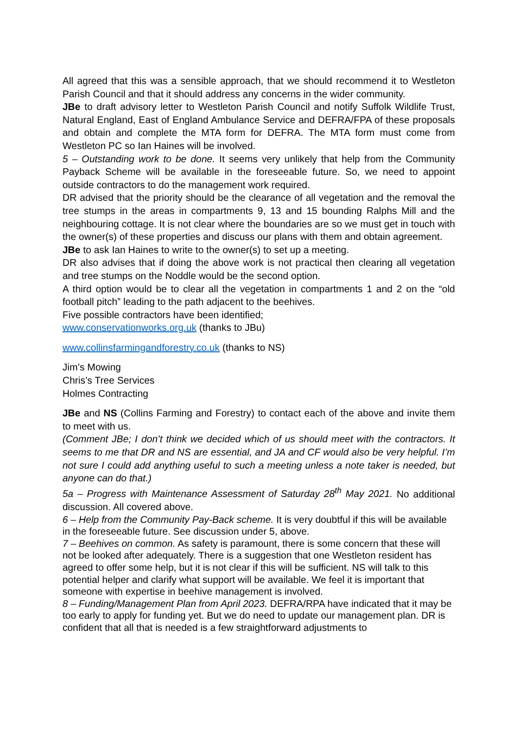All agreed that this was a sensible approach, that we should recommend it to Westleton Parish Council and that it should address any concerns in the wider community.
JBe to draft advisory letter to Westleton Parish Council and notify Suffolk Wildlife Trust, Natural England, East of England Ambulance Service and DEFRA/FPA of these proposals and obtain and complete the MTA form for DEFRA. The MTA form must come from Westleton PC so Ian Haines will be involved.
5 – Outstanding work to be done. It seems very unlikely that help from the Community Payback Scheme will be available in the foreseeable future. So, we need to appoint outside contractors to do the management work required.
DR advised that the priority should be the clearance of all vegetation and the removal the tree stumps in the areas in compartments 9, 13 and 15 bounding Ralphs Mill and the neighbouring cottage. It is not clear where the boundaries are so we must get in touch with the owner(s) of these properties and discuss our plans with them and obtain agreement.
JBe to ask Ian Haines to write to the owner(s) to set up a meeting.
DR also advises that if doing the above work is not practical then clearing all vegetation and tree stumps on the Noddle would be the second option.
A third option would be to clear all the vegetation in compartments 1 and 2 on the “old football pitch” leading to the path adjacent to the beehives.
Five possible contractors have been identified;
www.conservationworks.org.uk (thanks to JBu)
www.collinsfarmingandforestry.co.uk (thanks to NS)
Jim’s Mowing
Chris’s Tree Services
Holmes Contracting
JBe and NS (Collins Farming and Forestry) to contact each of the above and invite them to meet with us.
(Comment JBe; I don’t think we decided which of us should meet with the contractors. It seems to me that DR and NS are essential, and JA and CF would also be very helpful. I’m not sure I could add anything useful to such a meeting unless a note taker is needed, but anyone can do that.)
5a – Progress with Maintenance Assessment of Saturday 28<sup>th</sup> May 2021. No additional discussion. All covered above.
6 – Help from the Community Pay-Back scheme. It is very doubtful if this will be available in the foreseeable future. See discussion under 5, above.
7 – Beehives on common. As safety is paramount, there is some concern that these will not be looked after adequately. There is a suggestion that one Westleton resident has agreed to offer some help, but it is not clear if this will be sufficient. NS will talk to this potential helper and clarify what support will be available. We feel it is important that someone with expertise in beehive management is involved.
8 – Funding/Management Plan from April 2023. DEFRA/RPA have indicated that it may be too early to apply for funding yet. But we do need to update our management plan. DR is confident that all that is needed is a few straightforward adjustments to